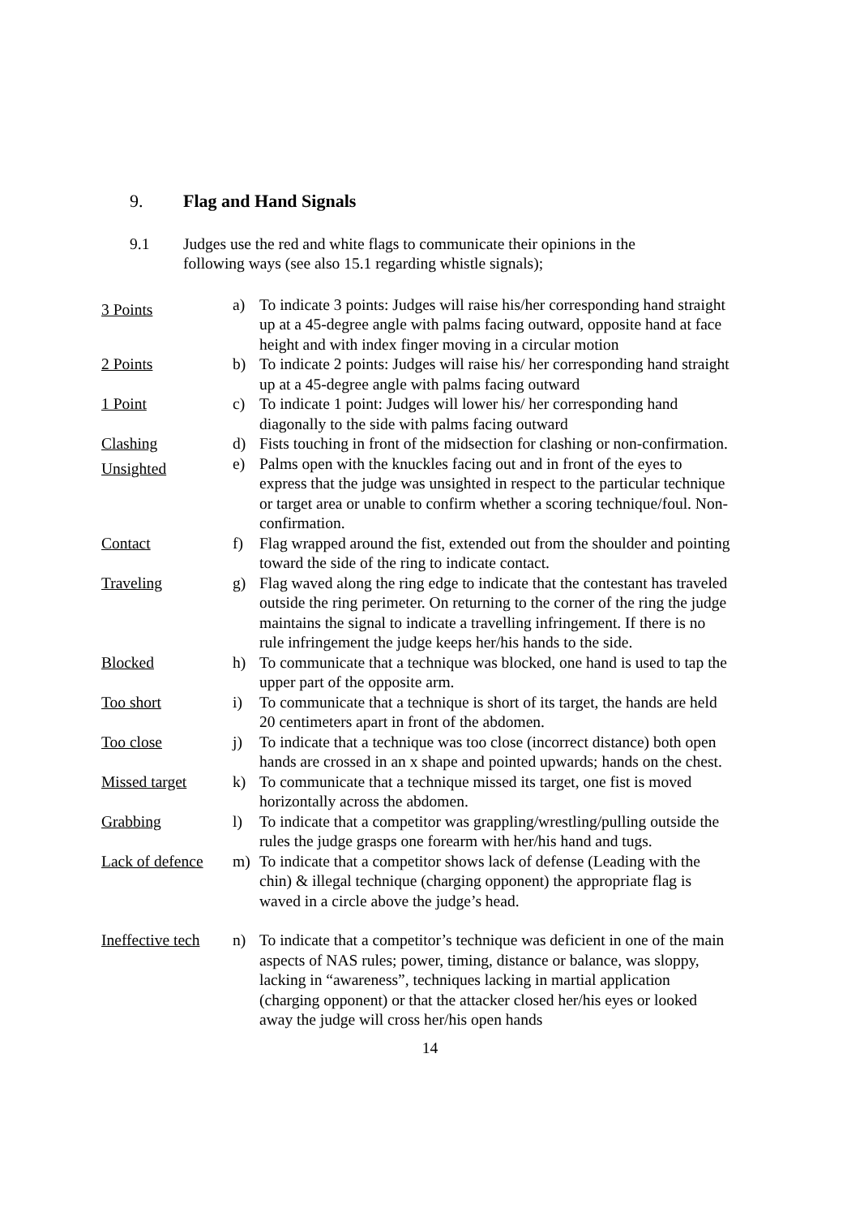9. Flag and Hand Signals
9.1 Judges use the red and white flags to communicate their opinions in the following ways (see also 15.1 regarding whistle signals);
3 Points
a) To indicate 3 points: Judges will raise his/her corresponding hand straight up at a 45-degree angle with palms facing outward, opposite hand at face height and with index finger moving in a circular motion
2 Points b) To indicate 2 points: Judges will raise his/ her corresponding hand straight up at a 45-degree angle with palms facing outward
1 Point c) To indicate 1 point: Judges will lower his/ her corresponding hand diagonally to the side with palms facing outward
Clashing d) Fists touching in front of the midsection for clashing or non-confirmation.
Unsighted
e) Palms open with the knuckles facing out and in front of the eyes to express that the judge was unsighted in respect to the particular technique or target area or unable to confirm whether a scoring technique/foul. Non-confirmation.
Contact f) Flag wrapped around the fist, extended out from the shoulder and pointing toward the side of the ring to indicate contact.
Traveling g) Flag waved along the ring edge to indicate that the contestant has traveled outside the ring perimeter. On returning to the corner of the ring the judge maintains the signal to indicate a travelling infringement. If there is no rule infringement the judge keeps her/his hands to the side.
Blocked h) To communicate that a technique was blocked, one hand is used to tap the upper part of the opposite arm.
Too short i) To communicate that a technique is short of its target, the hands are held 20 centimeters apart in front of the abdomen.
Too close j) To indicate that a technique was too close (incorrect distance) both open hands are crossed in an x shape and pointed upwards; hands on the chest.
Missed target k) To communicate that a technique missed its target, one fist is moved horizontally across the abdomen.
Grabbing l) To indicate that a competitor was grappling/wrestling/pulling outside the rules the judge grasps one forearm with her/his hand and tugs.
Lack of defence
m) To indicate that a competitor shows lack of defense (Leading with the chin) & illegal technique (charging opponent) the appropriate flag is waved in a circle above the judge’s head.
Ineffective tech
n) To indicate that a competitor’s technique was deficient in one of the main aspects of NAS rules; power, timing, distance or balance, was sloppy, lacking in “awareness”, techniques lacking in martial application (charging opponent) or that the attacker closed her/his eyes or looked away the judge will cross her/his open hands
14